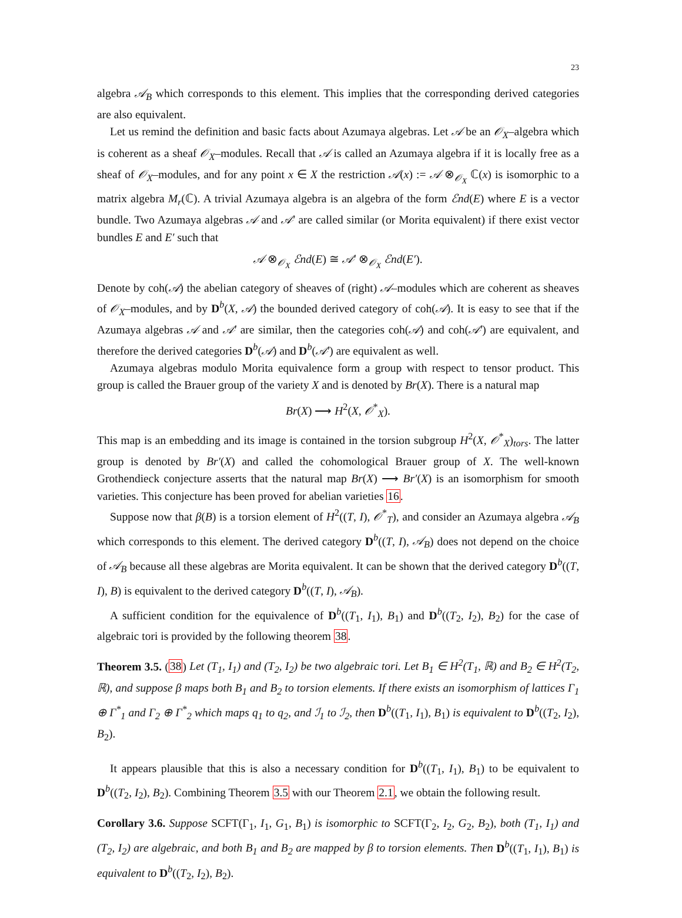23
algebra 𝒜<sub>B</sub> which corresponds to this element. This implies that the corresponding derived categories are also equivalent.
Let us remind the definition and basic facts about Azumaya algebras. Let 𝒜 be an 𝒪<sub>X</sub>–algebra which is coherent as a sheaf 𝒪<sub>X</sub>–modules. Recall that 𝒜 is called an Azumaya algebra if it is locally free as a sheaf of 𝒪<sub>X</sub>–modules, and for any point x ∈ X the restriction 𝒜(x) := 𝒜 ⊗<sub>𝒪<sub>X</sub></sub> ℂ(x) is isomorphic to a matrix algebra M<sub>r</sub>(ℂ). A trivial Azumaya algebra is an algebra of the form ℰnd(E) where E is a vector bundle. Two Azumaya algebras 𝒜 and 𝒜′ are called similar (or Morita equivalent) if there exist vector bundles E and E′ such that
𝒜 ⊗<sub>𝒪<sub>X</sub></sub> ℰnd(E) ≅ 𝒜′ ⊗<sub>𝒪<sub>X</sub></sub> ℰnd(E′).
Denote by coh(𝒜) the abelian category of sheaves of (right) 𝒜–modules which are coherent as sheaves of 𝒪<sub>X</sub>–modules, and by D<sup>b</sup>(X, 𝒜) the bounded derived category of coh(𝒜). It is easy to see that if the Azumaya algebras 𝒜 and 𝒜′ are similar, then the categories coh(𝒜) and coh(𝒜′) are equivalent, and therefore the derived categories D<sup>b</sup>(𝒜) and D<sup>b</sup>(𝒜′) are equivalent as well.
Azumaya algebras modulo Morita equivalence form a group with respect to tensor product. This group is called the Brauer group of the variety X and is denoted by Br(X). There is a natural map
Br(X) ⟶ H<sup>2</sup>(X, 𝒪<sup>*</sup><sub>X</sub>).
This map is an embedding and its image is contained in the torsion subgroup H<sup>2</sup>(X, 𝒪<sup>*</sup><sub>X</sub>)<sub>tors</sub>. The latter group is denoted by Br′(X) and called the cohomological Brauer group of X. The well-known Grothendieck conjecture asserts that the natural map Br(X) ⟶ Br′(X) is an isomorphism for smooth varieties. This conjecture has been proved for abelian varieties 16.
Suppose now that β(B) is a torsion element of H<sup>2</sup>((T, I), 𝒪<sup>*</sup><sub>T</sub>), and consider an Azumaya algebra 𝒜<sub>B</sub> which corresponds to this element. The derived category D<sup>b</sup>((T, I), 𝒜<sub>B</sub>) does not depend on the choice of 𝒜<sub>B</sub> because all these algebras are Morita equivalent. It can be shown that the derived category D<sup>b</sup>((T, I), B) is equivalent to the derived category D<sup>b</sup>((T, I), 𝒜<sub>B</sub>).
A sufficient condition for the equivalence of D<sup>b</sup>((T<sub>1</sub>, I<sub>1</sub>), B<sub>1</sub>) and D<sup>b</sup>((T<sub>2</sub>, I<sub>2</sub>), B<sub>2</sub>) for the case of algebraic tori is provided by the following theorem 38.
Theorem 3.5. (38) Let (T<sub>1</sub>, I<sub>1</sub>) and (T<sub>2</sub>, I<sub>2</sub>) be two algebraic tori. Let B<sub>1</sub> ∈ H<sup>2</sup>(T<sub>1</sub>, ℝ) and B<sub>2</sub> ∈ H<sup>2</sup>(T<sub>2</sub>, ℝ), and suppose β maps both B<sub>1</sub> and B<sub>2</sub> to torsion elements. If there exists an isomorphism of lattices Γ<sub>1</sub> ⊕ Γ<sup>*</sup><sub>1</sub> and Γ<sub>2</sub> ⊕ Γ<sup>*</sup><sub>2</sub> which maps q<sub>1</sub> to q<sub>2</sub>, and ℐ<sub>1</sub> to ℐ<sub>2</sub>, then D<sup>b</sup>((T<sub>1</sub>, I<sub>1</sub>), B<sub>1</sub>) is equivalent to D<sup>b</sup>((T<sub>2</sub>, I<sub>2</sub>), B<sub>2</sub>).
It appears plausible that this is also a necessary condition for D<sup>b</sup>((T<sub>1</sub>, I<sub>1</sub>), B<sub>1</sub>) to be equivalent to D<sup>b</sup>((T<sub>2</sub>, I<sub>2</sub>), B<sub>2</sub>). Combining Theorem 3.5 with our Theorem 2.1, we obtain the following result.
Corollary 3.6. Suppose SCFT(Γ<sub>1</sub>, I<sub>1</sub>, G<sub>1</sub>, B<sub>1</sub>) is isomorphic to SCFT(Γ<sub>2</sub>, I<sub>2</sub>, G<sub>2</sub>, B<sub>2</sub>), both (T<sub>1</sub>, I<sub>1</sub>) and (T<sub>2</sub>, I<sub>2</sub>) are algebraic, and both B<sub>1</sub> and B<sub>2</sub> are mapped by β to torsion elements. Then D<sup>b</sup>((T<sub>1</sub>, I<sub>1</sub>), B<sub>1</sub>) is equivalent to D<sup>b</sup>((T<sub>2</sub>, I<sub>2</sub>), B<sub>2</sub>).